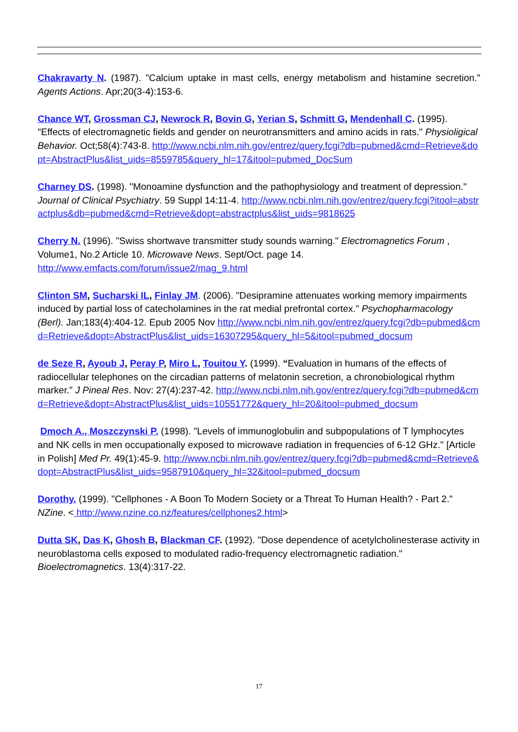Chakravarty N. (1987). "Calcium uptake in mast cells, energy metabolism and histamine secretion." Agents Actions. Apr;20(3-4):153-6.
Chance WT, Grossman CJ, Newrock R, Bovin G, Yerian S, Schmitt G, Mendenhall C. (1995). "Effects of electromagnetic fields and gender on neurotransmitters and amino acids in rats." Physioligical Behavior. Oct;58(4):743-8. http://www.ncbi.nlm.nih.gov/entrez/query.fcgi?db=pubmed&cmd=Retrieve&dopt=AbstractPlus&list_uids=8559785&query_hl=17&itool=pubmed_DocSum
Charney DS. (1998). "Monoamine dysfunction and the pathophysiology and treatment of depression." Journal of Clinical Psychiatry. 59 Suppl 14:11-4. http://www.ncbi.nlm.nih.gov/entrez/query.fcgi?itool=abstractplus&db=pubmed&cmd=Retrieve&dopt=abstractplus&list_uids=9818625
Cherry N. (1996). "Swiss shortwave transmitter study sounds warning." Electromagnetics Forum , Volume1, No.2 Article 10. Microwave News. Sept/Oct. page 14.
http://www.emfacts.com/forum/issue2/mag_9.html
Clinton SM, Sucharski IL, Finlay JM. (2006). "Desipramine attenuates working memory impairments induced by partial loss of catecholamines in the rat medial prefrontal cortex." Psychopharmacology (Berl). Jan;183(4):404-12. Epub 2005 Nov http://www.ncbi.nlm.nih.gov/entrez/query.fcgi?db=pubmed&cmd=Retrieve&dopt=AbstractPlus&list_uids=16307295&query_hl=5&itool=pubmed_docsum
de Seze R, Ayoub J, Peray P, Miro L, Touitou Y. (1999). “Evaluation in humans of the effects of radiocellular telephones on the circadian patterns of melatonin secretion, a chronobiological rhythm marker.” J Pineal Res. Nov: 27(4):237-42. http://www.ncbi.nlm.nih.gov/entrez/query.fcgi?db=pubmed&cmd=Retrieve&dopt=AbstractPlus&list_uids=10551772&query_hl=20&itool=pubmed_docsum
Dmoch A., Moszczynski P. (1998). "Levels of immunoglobulin and subpopulations of T lymphocytes and NK cells in men occupationally exposed to microwave radiation in frequencies of 6-12 GHz." [Article in Polish] Med Pr. 49(1):45-9. http://www.ncbi.nlm.nih.gov/entrez/query.fcgi?db=pubmed&cmd=Retrieve&dopt=AbstractPlus&list_uids=9587910&query_hl=32&itool=pubmed_docsum
Dorothy. (1999). "Cellphones - A Boon To Modern Society or a Threat To Human Health? - Part 2." NZine. < http://www.nzine.co.nz/features/cellphones2.html>
Dutta SK, Das K, Ghosh B, Blackman CF. (1992). "Dose dependence of acetylcholinesterase activity in neuroblastoma cells exposed to modulated radio-frequency electromagnetic radiation." Bioelectromagnetics. 13(4):317-22.
17